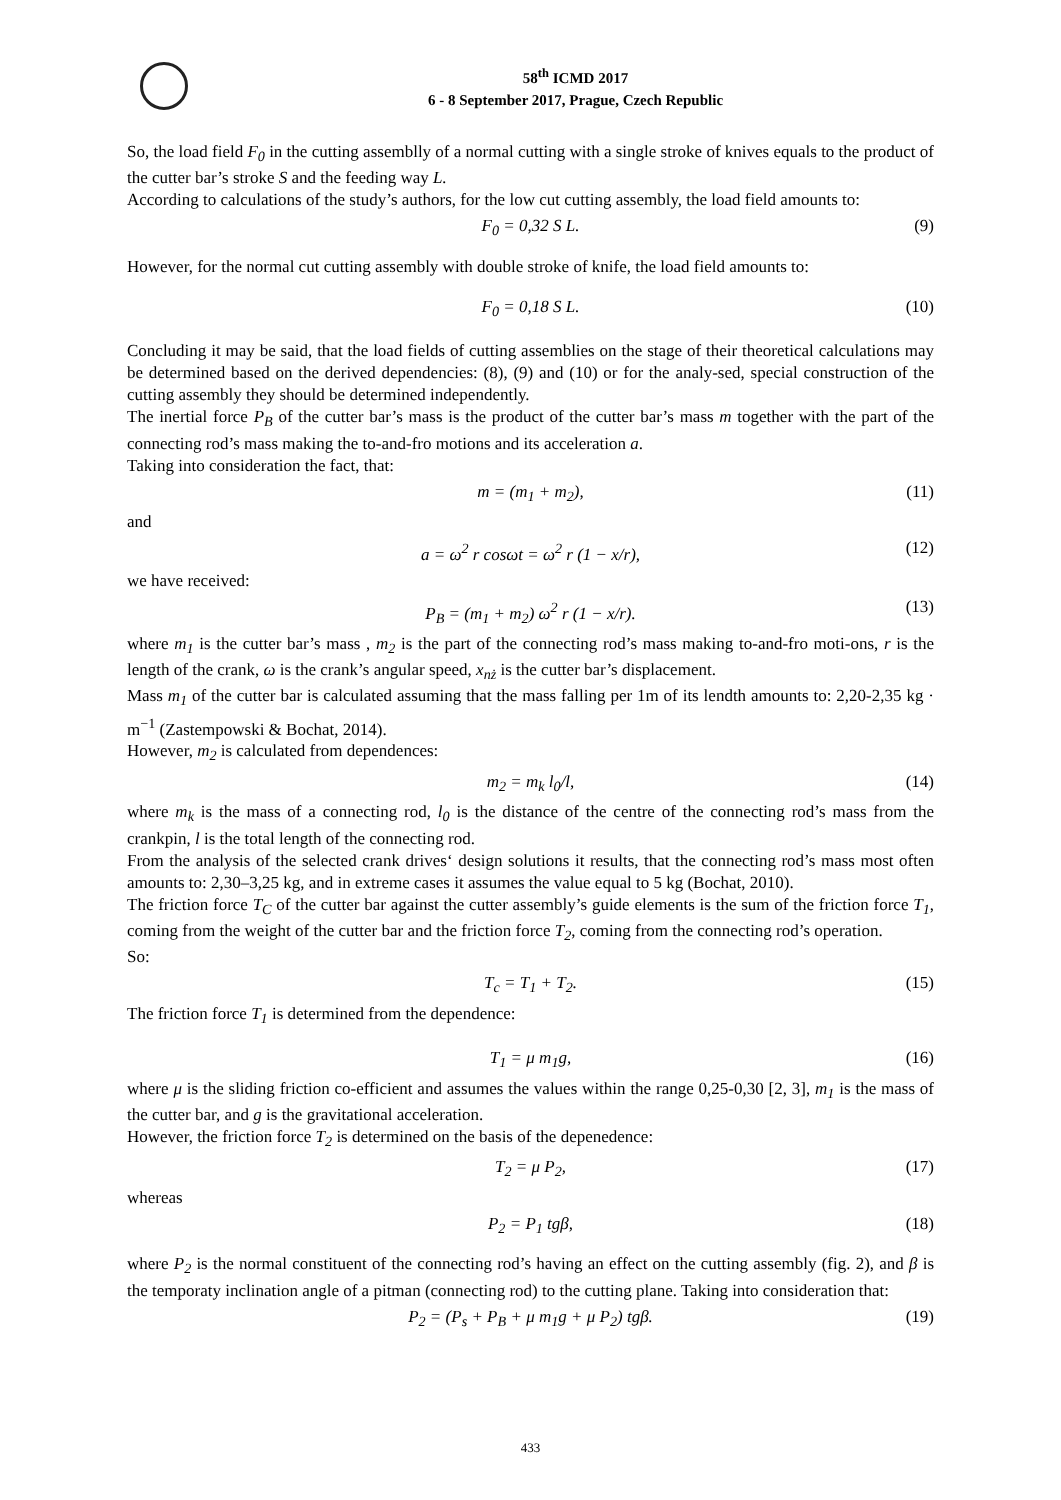58<sup>th</sup> ICMD 2017
6 - 8 September 2017, Prague, Czech Republic
So, the load field F<sub>0</sub> in the cutting assemblly of a normal cutting with a single stroke of knives equals to the product of the cutter bar’s stroke S and the feeding way L.
According to calculations of the study’s authors, for the low cut cutting assembly, the load field amounts to:
F<sub>0</sub> = 0,32 S L. (9)
However, for the normal cut cutting assembly with double stroke of knife, the load field amounts to:
F<sub>0</sub> = 0,18 S L. (10)
Concluding it may be said, that the load fields of cutting assemblies on the stage of their theoretical calculations may be determined based on the derived dependencies: (8), (9) and (10) or for the analy-sed, special construction of the cutting assembly they should be determined independently.
The inertial force P<sub>B</sub> of the cutter bar’s mass is the product of the cutter bar’s mass m together with the part of the connecting rod’s mass making the to-and-fro motions and its acceleration a.
Taking into consideration the fact, that:
m = (m<sub>1</sub> + m<sub>2</sub>), (11)
and
a = ω<sup>2</sup> r cosωt = ω<sup>2</sup> r (1 − x/r), (12)
we have received:
P<sub>B</sub> = (m<sub>1</sub> + m<sub>2</sub>) ω<sup>2</sup> r (1 − x/r). (13)
where m<sub>1</sub> is the cutter bar’s mass , m<sub>2</sub> is the part of the connecting rod’s mass making to-and-fro moti-ons, r is the length of the crank, ω is the crank’s angular speed, x<sub>nż</sub> is the cutter bar’s displacement.
Mass m<sub>1</sub> of the cutter bar is calculated assuming that the mass falling per 1m of its lendth amounts to: 2,20-2,35 kg · m<sup>−1</sup> (Zastempowski & Bochat, 2014).
However, m<sub>2</sub> is calculated from dependences:
m<sub>2</sub> = m<sub>k</sub> l<sub>0</sub>/l, (14)
where m<sub>k</sub> is the mass of a connecting rod, l<sub>0</sub> is the distance of the centre of the connecting rod’s mass from the crankpin, l is the total length of the connecting rod.
From the analysis of the selected crank drives‘ design solutions it results, that the connecting rod’s mass most often amounts to: 2,30–3,25 kg, and in extreme cases it assumes the value equal to 5 kg (Bochat, 2010).
The friction force T<sub>C</sub> of the cutter bar against the cutter assembly’s guide elements is the sum of the friction force T<sub>1</sub>, coming from the weight of the cutter bar and the friction force T<sub>2</sub>, coming from the connecting rod’s operation.
So:
T<sub>c</sub> = T<sub>1</sub> + T<sub>2</sub>. (15)
The friction force T<sub>1</sub> is determined from the dependence:
T<sub>1</sub> = μ m<sub>1</sub>g, (16)
where μ is the sliding friction co-efficient and assumes the values within the range 0,25-0,30 [2, 3], m<sub>1</sub> is the mass of the cutter bar, and g is the gravitational acceleration.
However, the friction force T<sub>2</sub> is determined on the basis of the depenedence:
T<sub>2</sub> = μ P<sub>2</sub>, (17)
whereas
P<sub>2</sub> = P<sub>1</sub> tgβ, (18)
where P<sub>2</sub> is the normal constituent of the connecting rod’s having an effect on the cutting assembly (fig. 2), and β is the temporaty inclination angle of a pitman (connecting rod) to the cutting plane. Taking into consideration that:
P<sub>2</sub> = (P<sub>s</sub> + P<sub>B</sub> + μ m<sub>1</sub>g + μ P<sub>2</sub>) tgβ. (19)
433